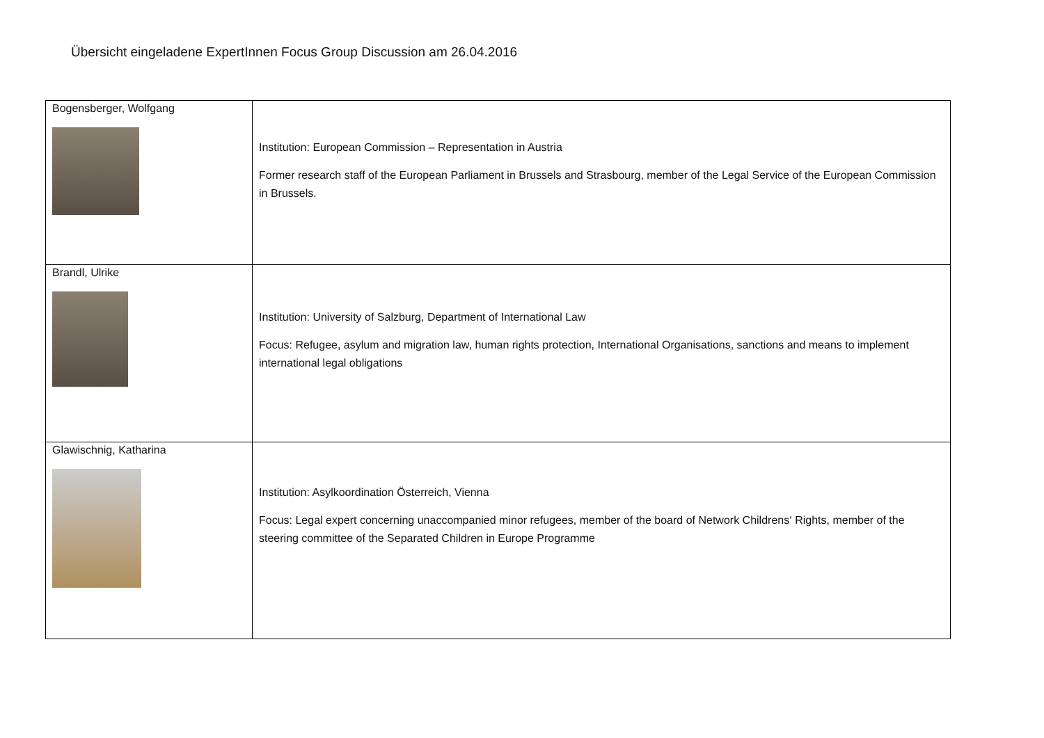Übersicht eingeladene ExpertInnen Focus Group Discussion am 26.04.2016
| Bogensberger, Wolfgang | Institution: European Commission – Representation in Austria Former research staff of the European Parliament in Brussels and Strasbourg, member of the Legal Service of the European Commission in Brussels. |
| Brandl, Ulrike | Institution: University of Salzburg, Department of International Law Focus: Refugee, asylum and migration law, human rights protection, International Organisations, sanctions and means to implement international legal obligations |
| Glawischnig, Katharina | Institution: Asylkoordination Österreich, Vienna Focus: Legal expert concerning unaccompanied minor refugees, member of the board of Network Childrens‘ Rights, member of the steering committee of the Separated Children in Europe Programme |